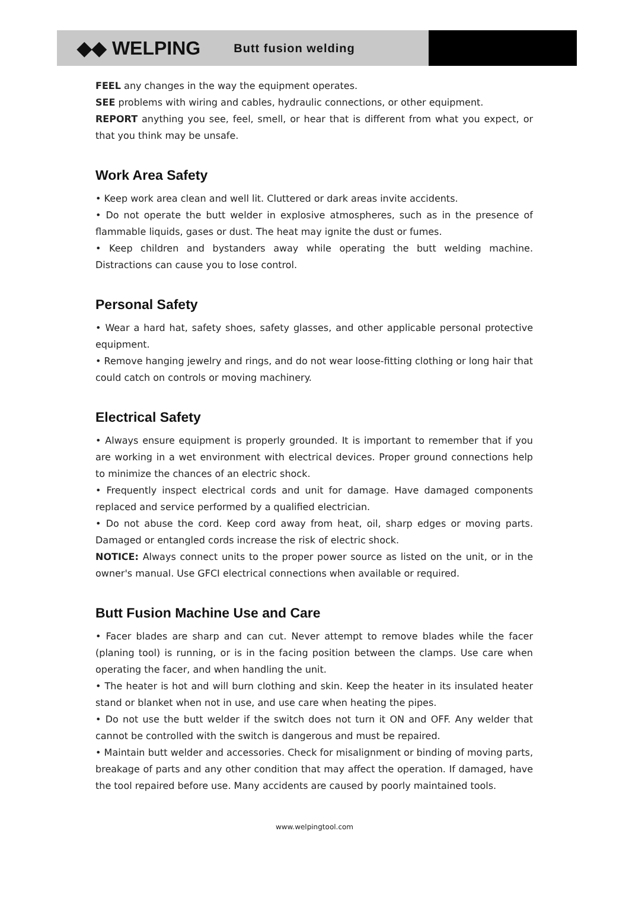◆◆ WELPING Butt fusion welding
FEEL any changes in the way the equipment operates.
SEE problems with wiring and cables, hydraulic connections, or other equipment.
REPORT anything you see, feel, smell, or hear that is different from what you expect, or that you think may be unsafe.
Work Area Safety
• Keep work area clean and well lit. Cluttered or dark areas invite accidents.
• Do not operate the butt welder in explosive atmospheres, such as in the presence of flammable liquids, gases or dust. The heat may ignite the dust or fumes.
• Keep children and bystanders away while operating the butt welding machine. Distractions can cause you to lose control.
Personal Safety
• Wear a hard hat, safety shoes, safety glasses, and other applicable personal protective equipment.
• Remove hanging jewelry and rings, and do not wear loose-fitting clothing or long hair that could catch on controls or moving machinery.
Electrical Safety
• Always ensure equipment is properly grounded. It is important to remember that if you are working in a wet environment with electrical devices. Proper ground connections help to minimize the chances of an electric shock.
• Frequently inspect electrical cords and unit for damage. Have damaged components replaced and service performed by a qualified electrician.
• Do not abuse the cord. Keep cord away from heat, oil, sharp edges or moving parts. Damaged or entangled cords increase the risk of electric shock.
NOTICE: Always connect units to the proper power source as listed on the unit, or in the owner's manual. Use GFCI electrical connections when available or required.
Butt Fusion Machine Use and Care
• Facer blades are sharp and can cut. Never attempt to remove blades while the facer (planing tool) is running, or is in the facing position between the clamps. Use care when operating the facer, and when handling the unit.
• The heater is hot and will burn clothing and skin. Keep the heater in its insulated heater stand or blanket when not in use, and use care when heating the pipes.
• Do not use the butt welder if the switch does not turn it ON and OFF. Any welder that cannot be controlled with the switch is dangerous and must be repaired.
• Maintain butt welder and accessories. Check for misalignment or binding of moving parts, breakage of parts and any other condition that may affect the operation. If damaged, have the tool repaired before use. Many accidents are caused by poorly maintained tools.
www.welpingtool.com